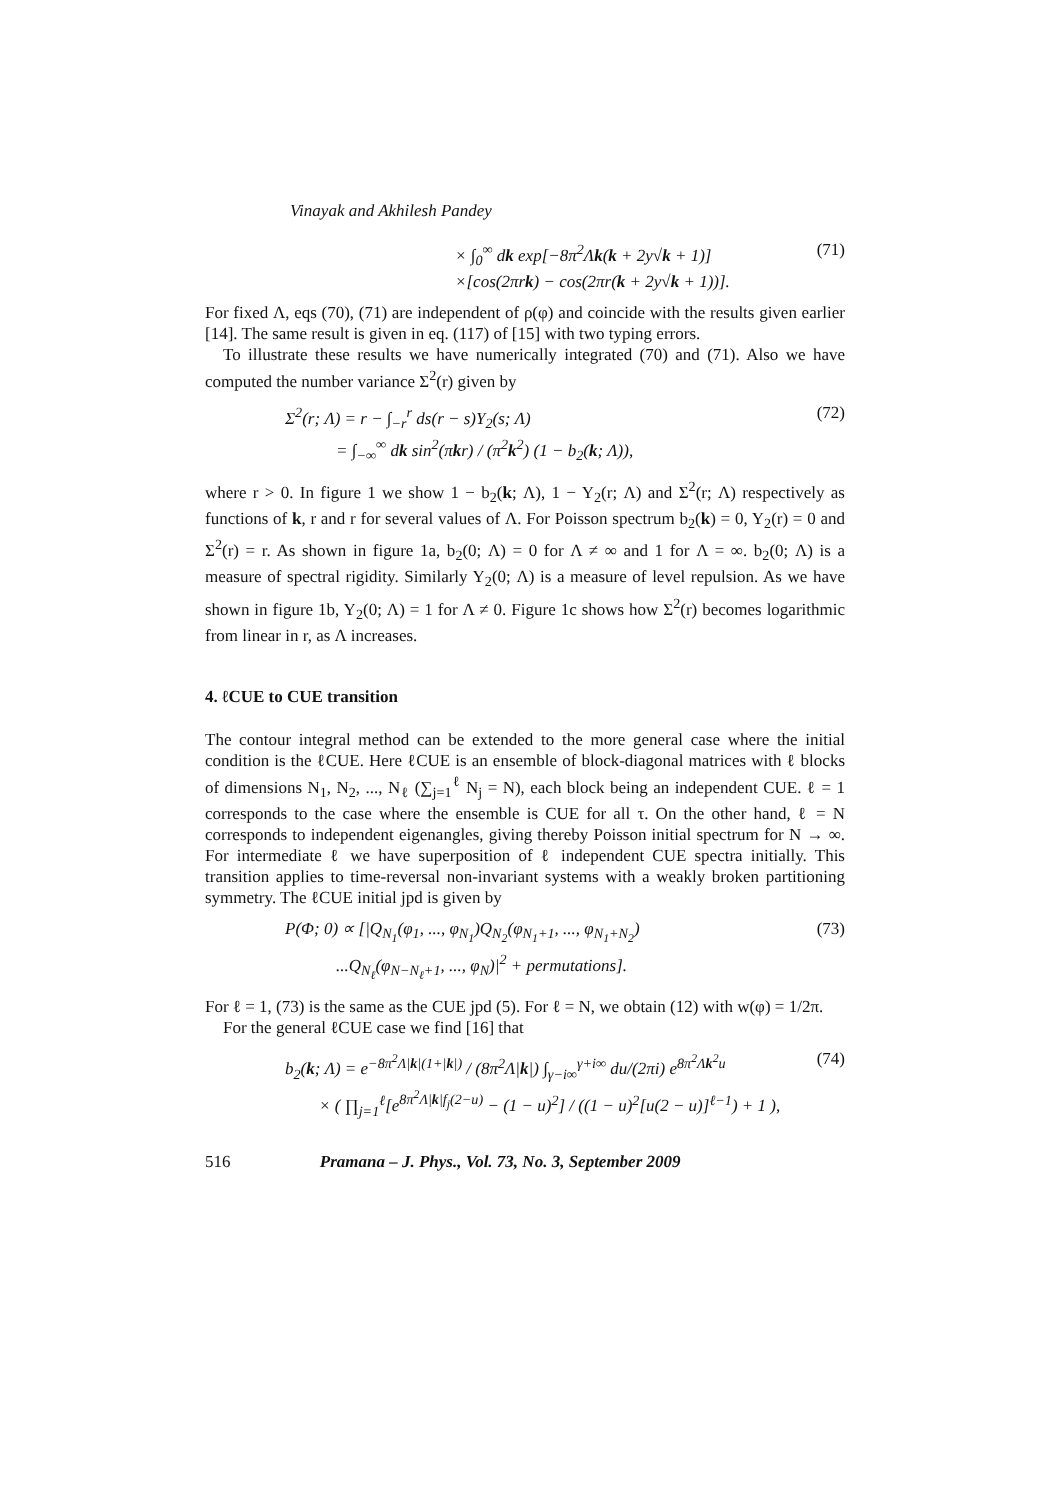Vinayak and Akhilesh Pandey
× ∫<sub>0</sub><sup>∞</sup> dk exp[−8π<sup>2</sup>Λk(k + 2y√k + 1)]
×[cos(2πrk) − cos(2πr(k + 2y√k + 1))].
(71)
For fixed Λ, eqs (70), (71) are independent of ρ(φ) and coincide with the results given earlier [14]. The same result is given in eq. (117) of [15] with two typing errors.
To illustrate these results we have numerically integrated (70) and (71). Also we have computed the number variance Σ<sup>2</sup>(r) given by
Σ<sup>2</sup>(r; Λ) = r − ∫<sub>−r</sub><sup>r</sup> ds(r − s)Y<sub>2</sub>(s; Λ)
= ∫<sub>−∞</sub><sup>∞</sup> dk sin<sup>2</sup>(πkr) / (π<sup>2</sup>k<sup>2</sup>) (1 − b<sub>2</sub>(k; Λ)),
(72)
where r > 0. In figure 1 we show 1 − b<sub>2</sub>(k; Λ), 1 − Y<sub>2</sub>(r; Λ) and Σ<sup>2</sup>(r; Λ) respectively as functions of k, r and r for several values of Λ. For Poisson spectrum b<sub>2</sub>(k) = 0, Y<sub>2</sub>(r) = 0 and Σ<sup>2</sup>(r) = r. As shown in figure 1a, b<sub>2</sub>(0; Λ) = 0 for Λ ≠ ∞ and 1 for Λ = ∞. b<sub>2</sub>(0; Λ) is a measure of spectral rigidity. Similarly Y<sub>2</sub>(0; Λ) is a measure of level repulsion. As we have shown in figure 1b, Y<sub>2</sub>(0; Λ) = 1 for Λ ≠ 0. Figure 1c shows how Σ<sup>2</sup>(r) becomes logarithmic from linear in r, as Λ increases.
4. ℓCUE to CUE transition
The contour integral method can be extended to the more general case where the initial condition is the ℓCUE. Here ℓCUE is an ensemble of block-diagonal matrices with ℓ blocks of dimensions N<sub>1</sub>, N<sub>2</sub>, ..., N<sub>ℓ</sub> (∑<sub>j=1</sub><sup>ℓ</sup> N<sub>j</sub> = N), each block being an independent CUE. ℓ = 1 corresponds to the case where the ensemble is CUE for all τ. On the other hand, ℓ = N corresponds to independent eigenangles, giving thereby Poisson initial spectrum for N → ∞. For intermediate ℓ we have superposition of ℓ independent CUE spectra initially. This transition applies to time-reversal non-invariant systems with a weakly broken partitioning symmetry. The ℓCUE initial jpd is given by
P(Φ; 0) ∝ [|Q<sub>N<sub>1</sub></sub>(φ<sub>1</sub>, ..., φ<sub>N<sub>1</sub></sub>)Q<sub>N<sub>2</sub></sub>(φ<sub>N<sub>1</sub>+1</sub>, ..., φ<sub>N<sub>1</sub>+N<sub>2</sub></sub>)
...Q<sub>N<sub>ℓ</sub></sub>(φ<sub>N−N<sub>ℓ</sub>+1</sub>, ..., φ<sub>N</sub>)|<sup>2</sup> + permutations].
(73)
For ℓ = 1, (73) is the same as the CUE jpd (5). For ℓ = N, we obtain (12) with w(φ) = 1/2π.
For the general ℓCUE case we find [16] that
b<sub>2</sub>(k; Λ) = e<sup>−8π<sup>2</sup>Λ|k|(1+|k|)</sup> / (8π<sup>2</sup>Λ|k|) ∫<sub>γ−i∞</sub><sup>γ+i∞</sup> du/(2πi) e<sup>8π<sup>2</sup>Λk<sup>2</sup>u</sup>
× ( ∏<sub>j=1</sub><sup>ℓ</sup>[e<sup>8π<sup>2</sup>Λ|k|f<sub>j</sub>(2−u)</sup> − (1 − u)<sup>2</sup>] / ((1 − u)<sup>2</sup>[u(2 − u)]<sup>ℓ−1</sup>) + 1 ),
(74)
516 Pramana – J. Phys., Vol. 73, No. 3, September 2009